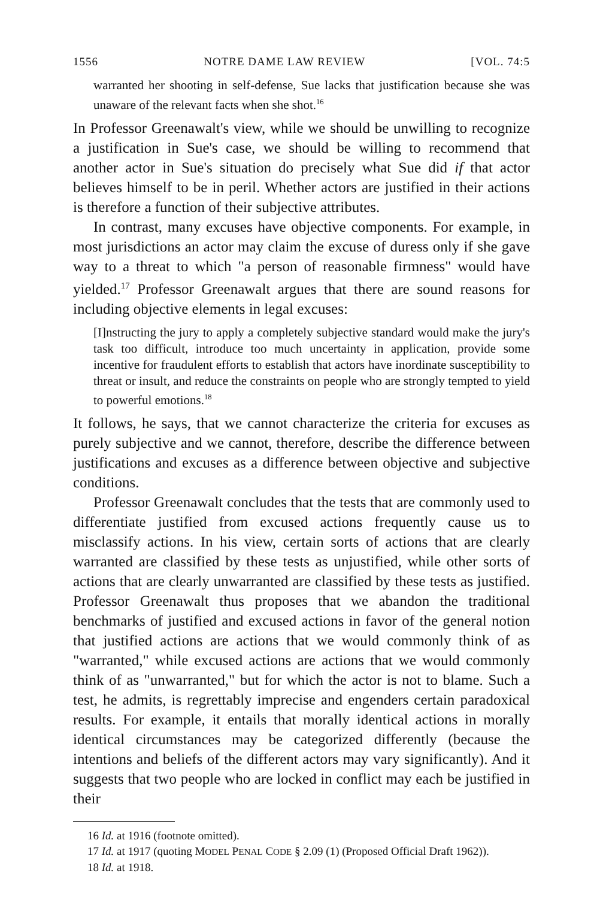1556 NOTRE DAME LAW REVIEW [VOL. 74:5
warranted her shooting in self-defense, Sue lacks that justification because she was unaware of the relevant facts when she shot.<sup>16</sup>
In Professor Greenawalt's view, while we should be unwilling to recognize a justification in Sue's case, we should be willing to recommend that another actor in Sue's situation do precisely what Sue did if that actor believes himself to be in peril. Whether actors are justified in their actions is therefore a function of their subjective attributes.
In contrast, many excuses have objective components. For example, in most jurisdictions an actor may claim the excuse of duress only if she gave way to a threat to which "a person of reasonable firmness" would have yielded.<sup>17</sup> Professor Greenawalt argues that there are sound reasons for including objective elements in legal excuses:
[I]nstructing the jury to apply a completely subjective standard would make the jury's task too difficult, introduce too much uncertainty in application, provide some incentive for fraudulent efforts to establish that actors have inordinate susceptibility to threat or insult, and reduce the constraints on people who are strongly tempted to yield to powerful emotions.<sup>18</sup>
It follows, he says, that we cannot characterize the criteria for excuses as purely subjective and we cannot, therefore, describe the difference between justifications and excuses as a difference between objective and subjective conditions.
Professor Greenawalt concludes that the tests that are commonly used to differentiate justified from excused actions frequently cause us to misclassify actions. In his view, certain sorts of actions that are clearly warranted are classified by these tests as unjustified, while other sorts of actions that are clearly unwarranted are classified by these tests as justified. Professor Greenawalt thus proposes that we abandon the traditional benchmarks of justified and excused actions in favor of the general notion that justified actions are actions that we would commonly think of as "warranted," while excused actions are actions that we would commonly think of as "unwarranted," but for which the actor is not to blame. Such a test, he admits, is regrettably imprecise and engenders certain paradoxical results. For example, it entails that morally identical actions in morally identical circumstances may be categorized differently (because the intentions and beliefs of the different actors may vary significantly). And it suggests that two people who are locked in conflict may each be justified in their
16 Id. at 1916 (footnote omitted).
17 Id. at 1917 (quoting MODEL PENAL CODE § 2.09 (1) (Proposed Official Draft 1962)).
18 Id. at 1918.